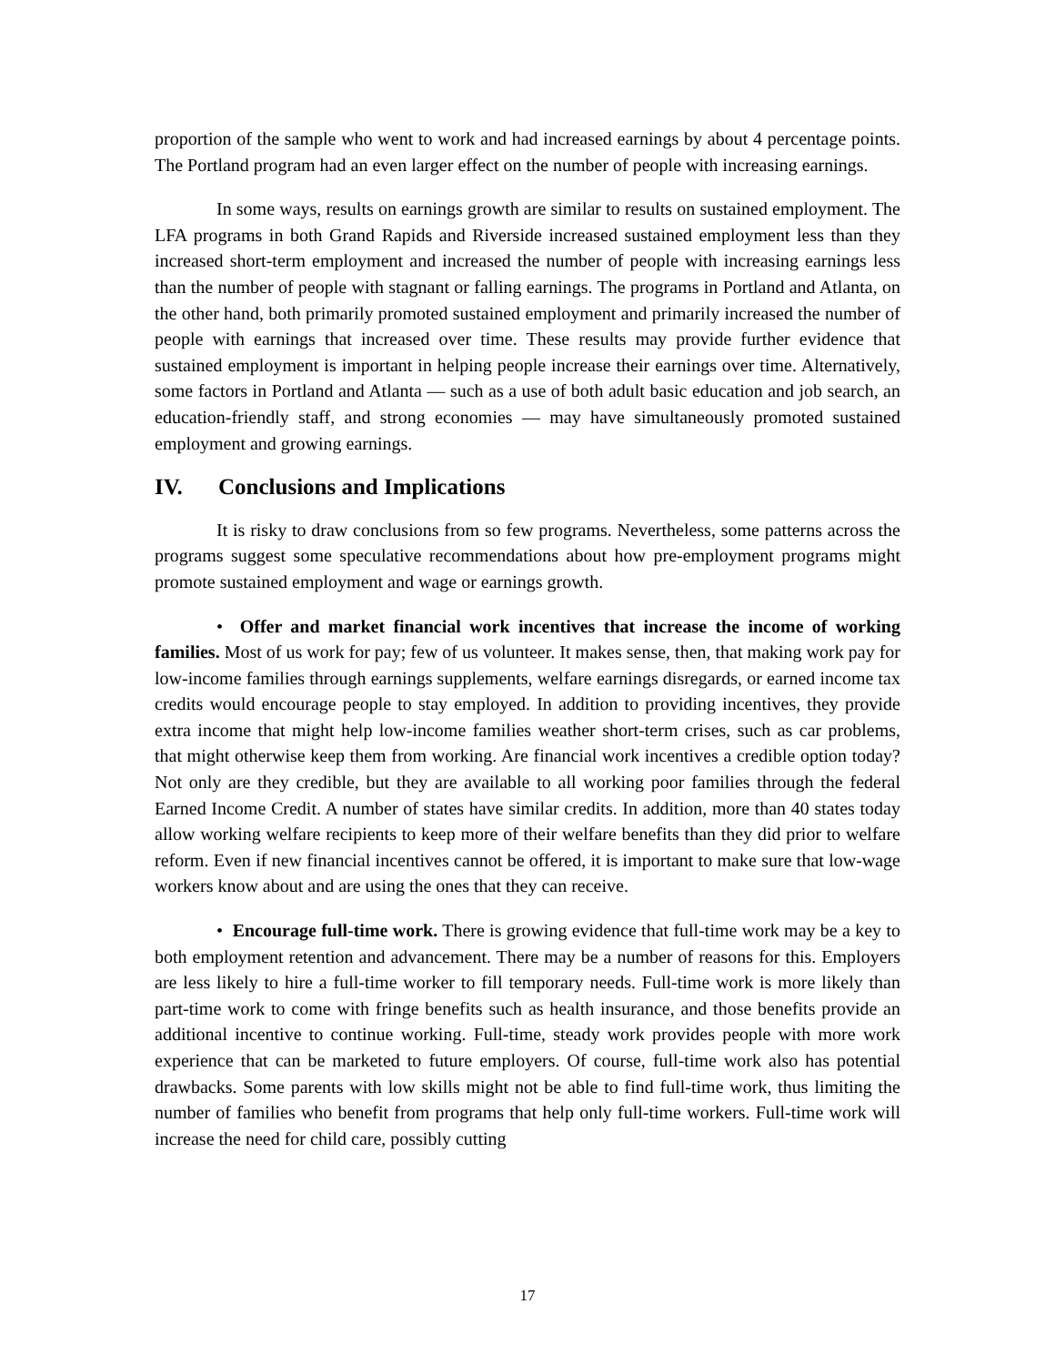proportion of the sample who went to work and had increased earnings by about 4 percentage points. The Portland program had an even larger effect on the number of people with increasing earnings.
In some ways, results on earnings growth are similar to results on sustained employment. The LFA programs in both Grand Rapids and Riverside increased sustained employment less than they increased short-term employment and increased the number of people with increasing earnings less than the number of people with stagnant or falling earnings. The programs in Portland and Atlanta, on the other hand, both primarily promoted sustained employment and primarily increased the number of people with earnings that increased over time. These results may provide further evidence that sustained employment is important in helping people increase their earnings over time. Alternatively, some factors in Portland and Atlanta — such as a use of both adult basic education and job search, an education-friendly staff, and strong economies — may have simultaneously promoted sustained employment and growing earnings.
IV. Conclusions and Implications
It is risky to draw conclusions from so few programs. Nevertheless, some patterns across the programs suggest some speculative recommendations about how pre-employment programs might promote sustained employment and wage or earnings growth.
• Offer and market financial work incentives that increase the income of working families. Most of us work for pay; few of us volunteer. It makes sense, then, that making work pay for low-income families through earnings supplements, welfare earnings disregards, or earned income tax credits would encourage people to stay employed. In addition to providing incentives, they provide extra income that might help low-income families weather short-term crises, such as car problems, that might otherwise keep them from working. Are financial work incentives a credible option today? Not only are they credible, but they are available to all working poor families through the federal Earned Income Credit. A number of states have similar credits. In addition, more than 40 states today allow working welfare recipients to keep more of their welfare benefits than they did prior to welfare reform. Even if new financial incentives cannot be offered, it is important to make sure that low-wage workers know about and are using the ones that they can receive.
• Encourage full-time work. There is growing evidence that full-time work may be a key to both employment retention and advancement. There may be a number of reasons for this. Employers are less likely to hire a full-time worker to fill temporary needs. Full-time work is more likely than part-time work to come with fringe benefits such as health insurance, and those benefits provide an additional incentive to continue working. Full-time, steady work provides people with more work experience that can be marketed to future employers. Of course, full-time work also has potential drawbacks. Some parents with low skills might not be able to find full-time work, thus limiting the number of families who benefit from programs that help only full-time workers. Full-time work will increase the need for child care, possibly cutting
17